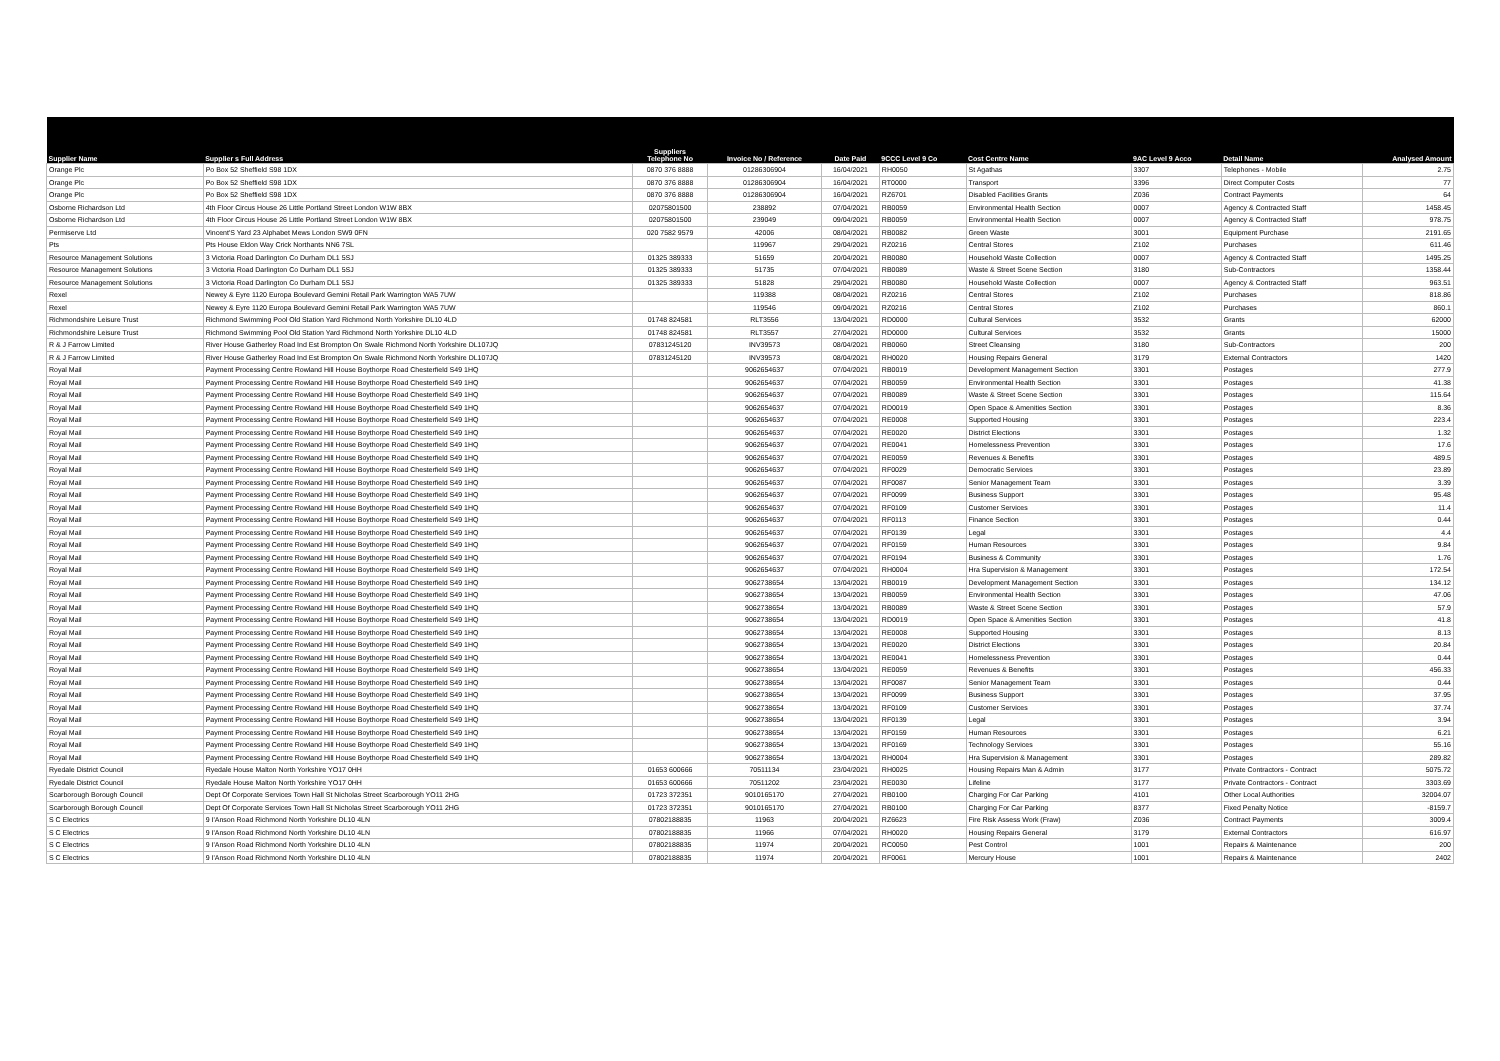| Supplier Name | Supplier s Full Address | Suppliers Telephone No | Invoice No / Reference | Date Paid | 9CCC Level 9 Co | Cost Centre Name | 9AC Level 9 Acco | Detail Name | Analysed Amount |
| --- | --- | --- | --- | --- | --- | --- | --- | --- | --- |
| Orange Plc | Po Box 52 Sheffield S98 1DX | 0870 376 8888 | 01286306904 | 16/04/2021 | RH0050 | St Agathas | 3307 | Telephones - Mobile | 2.75 |
| Orange Plc | Po Box 52 Sheffield S98 1DX | 0870 376 8888 | 01286306904 | 16/04/2021 | RT0000 | Transport | 3396 | Direct Computer Costs | 77 |
| Orange Plc | Po Box 52 Sheffield S98 1DX | 0870 376 8888 | 01286306904 | 16/04/2021 | RZ6701 | Disabled Facilities Grants | Z036 | Contract Payments | 64 |
| Osborne Richardson Ltd | 4th Floor Circus House 26 Little Portland Street London W1W 8BX | 02075801500 | 238892 | 07/04/2021 | RB0059 | Environmental Health Section | 0007 | Agency & Contracted Staff | 1458.45 |
| Osborne Richardson Ltd | 4th Floor Circus House 26 Little Portland Street London W1W 8BX | 02075801500 | 239049 | 09/04/2021 | RB0059 | Environmental Health Section | 0007 | Agency & Contracted Staff | 978.75 |
| Permiserve Ltd | Vincent'S Yard 23 Alphabet Mews London SW9 0FN | 020 7582 9579 | 42006 | 08/04/2021 | RB0082 | Green Waste | 3001 | Equipment Purchase | 2191.65 |
| Pts | Pts House Eldon Way Crick Northants NN6 7SL | | 119967 | 29/04/2021 | RZ0216 | Central Stores | Z102 | Purchases | 611.46 |
| Resource Management Solutions | 3 Victoria Road Darlington Co Durham DL1 5SJ | 01325 389333 | 51659 | 20/04/2021 | RB0080 | Household Waste Collection | 0007 | Agency & Contracted Staff | 1495.25 |
| Resource Management Solutions | 3 Victoria Road Darlington Co Durham DL1 5SJ | 01325 389333 | 51735 | 07/04/2021 | RB0089 | Waste & Street Scene Section | 3180 | Sub-Contractors | 1358.44 |
| Resource Management Solutions | 3 Victoria Road Darlington Co Durham DL1 5SJ | 01325 389333 | 51828 | 29/04/2021 | RB0080 | Household Waste Collection | 0007 | Agency & Contracted Staff | 963.51 |
| Rexel | Newey & Eyre 1120 Europa Boulevard Gemini Retail Park Warrington WA5 7UW | | 119388 | 08/04/2021 | RZ0216 | Central Stores | Z102 | Purchases | 818.86 |
| Rexel | Newey & Eyre 1120 Europa Boulevard Gemini Retail Park Warrington WA5 7UW | | 119546 | 09/04/2021 | RZ0216 | Central Stores | Z102 | Purchases | 860.1 |
| Richmondshire Leisure Trust | Richmond Swimming Pool Old Station Yard Richmond North Yorkshire DL10 4LD | 01748 824581 | RLT3556 | 13/04/2021 | RD0000 | Cultural Services | 3532 | Grants | 62000 |
| Richmondshire Leisure Trust | Richmond Swimming Pool Old Station Yard Richmond North Yorkshire DL10 4LD | 01748 824581 | RLT3557 | 27/04/2021 | RD0000 | Cultural Services | 3532 | Grants | 15000 |
| R & J Farrow Limited | River House Gatherley Road Ind Est Brompton On Swale Richmond North Yorkshire DL107JQ | 07831245120 | INV39573 | 08/04/2021 | RB0060 | Street Cleansing | 3180 | Sub-Contractors | 200 |
| R & J Farrow Limited | River House Gatherley Road Ind Est Brompton On Swale Richmond North Yorkshire DL107JQ | 07831245120 | INV39573 | 08/04/2021 | RH0020 | Housing Repairs General | 3179 | External Contractors | 1420 |
| Royal Mail | Payment Processing Centre Rowland Hill House Boythorpe Road Chesterfield S49 1HQ | | 9062654637 | 07/04/2021 | RB0019 | Development Management Section | 3301 | Postages | 277.9 |
| Royal Mail | Payment Processing Centre Rowland Hill House Boythorpe Road Chesterfield S49 1HQ | | 9062654637 | 07/04/2021 | RB0059 | Environmental Health Section | 3301 | Postages | 41.38 |
| Royal Mail | Payment Processing Centre Rowland Hill House Boythorpe Road Chesterfield S49 1HQ | | 9062654637 | 07/04/2021 | RB0089 | Waste & Street Scene Section | 3301 | Postages | 115.64 |
| Royal Mail | Payment Processing Centre Rowland Hill House Boythorpe Road Chesterfield S49 1HQ | | 9062654637 | 07/04/2021 | RD0019 | Open Space & Amenities Section | 3301 | Postages | 8.36 |
| Royal Mail | Payment Processing Centre Rowland Hill House Boythorpe Road Chesterfield S49 1HQ | | 9062654637 | 07/04/2021 | RE0008 | Supported Housing | 3301 | Postages | 223.4 |
| Royal Mail | Payment Processing Centre Rowland Hill House Boythorpe Road Chesterfield S49 1HQ | | 9062654637 | 07/04/2021 | RE0020 | District Elections | 3301 | Postages | 1.32 |
| Royal Mail | Payment Processing Centre Rowland Hill House Boythorpe Road Chesterfield S49 1HQ | | 9062654637 | 07/04/2021 | RE0041 | Homelessness Prevention | 3301 | Postages | 17.6 |
| Royal Mail | Payment Processing Centre Rowland Hill House Boythorpe Road Chesterfield S49 1HQ | | 9062654637 | 07/04/2021 | RE0059 | Revenues & Benefits | 3301 | Postages | 489.5 |
| Royal Mail | Payment Processing Centre Rowland Hill House Boythorpe Road Chesterfield S49 1HQ | | 9062654637 | 07/04/2021 | RF0029 | Democratic Services | 3301 | Postages | 23.89 |
| Royal Mail | Payment Processing Centre Rowland Hill House Boythorpe Road Chesterfield S49 1HQ | | 9062654637 | 07/04/2021 | RF0087 | Senior Management Team | 3301 | Postages | 3.39 |
| Royal Mail | Payment Processing Centre Rowland Hill House Boythorpe Road Chesterfield S49 1HQ | | 9062654637 | 07/04/2021 | RF0099 | Business Support | 3301 | Postages | 95.48 |
| Royal Mail | Payment Processing Centre Rowland Hill House Boythorpe Road Chesterfield S49 1HQ | | 9062654637 | 07/04/2021 | RF0109 | Customer Services | 3301 | Postages | 11.4 |
| Royal Mail | Payment Processing Centre Rowland Hill House Boythorpe Road Chesterfield S49 1HQ | | 9062654637 | 07/04/2021 | RF0113 | Finance Section | 3301 | Postages | 0.44 |
| Royal Mail | Payment Processing Centre Rowland Hill House Boythorpe Road Chesterfield S49 1HQ | | 9062654637 | 07/04/2021 | RF0139 | Legal | 3301 | Postages | 4.4 |
| Royal Mail | Payment Processing Centre Rowland Hill House Boythorpe Road Chesterfield S49 1HQ | | 9062654637 | 07/04/2021 | RF0159 | Human Resources | 3301 | Postages | 9.84 |
| Royal Mail | Payment Processing Centre Rowland Hill House Boythorpe Road Chesterfield S49 1HQ | | 9062654637 | 07/04/2021 | RF0194 | Business & Community | 3301 | Postages | 1.76 |
| Royal Mail | Payment Processing Centre Rowland Hill House Boythorpe Road Chesterfield S49 1HQ | | 9062654637 | 07/04/2021 | RH0004 | Hra Supervision & Management | 3301 | Postages | 172.54 |
| Royal Mail | Payment Processing Centre Rowland Hill House Boythorpe Road Chesterfield S49 1HQ | | 9062738654 | 13/04/2021 | RB0019 | Development Management Section | 3301 | Postages | 134.12 |
| Royal Mail | Payment Processing Centre Rowland Hill House Boythorpe Road Chesterfield S49 1HQ | | 9062738654 | 13/04/2021 | RB0059 | Environmental Health Section | 3301 | Postages | 47.06 |
| Royal Mail | Payment Processing Centre Rowland Hill House Boythorpe Road Chesterfield S49 1HQ | | 9062738654 | 13/04/2021 | RB0089 | Waste & Street Scene Section | 3301 | Postages | 57.9 |
| Royal Mail | Payment Processing Centre Rowland Hill House Boythorpe Road Chesterfield S49 1HQ | | 9062738654 | 13/04/2021 | RD0019 | Open Space & Amenities Section | 3301 | Postages | 41.8 |
| Royal Mail | Payment Processing Centre Rowland Hill House Boythorpe Road Chesterfield S49 1HQ | | 9062738654 | 13/04/2021 | RE0008 | Supported Housing | 3301 | Postages | 8.13 |
| Royal Mail | Payment Processing Centre Rowland Hill House Boythorpe Road Chesterfield S49 1HQ | | 9062738654 | 13/04/2021 | RE0020 | District Elections | 3301 | Postages | 20.84 |
| Royal Mail | Payment Processing Centre Rowland Hill House Boythorpe Road Chesterfield S49 1HQ | | 9062738654 | 13/04/2021 | RE0041 | Homelessness Prevention | 3301 | Postages | 0.44 |
| Royal Mail | Payment Processing Centre Rowland Hill House Boythorpe Road Chesterfield S49 1HQ | | 9062738654 | 13/04/2021 | RE0059 | Revenues & Benefits | 3301 | Postages | 456.33 |
| Royal Mail | Payment Processing Centre Rowland Hill House Boythorpe Road Chesterfield S49 1HQ | | 9062738654 | 13/04/2021 | RF0087 | Senior Management Team | 3301 | Postages | 0.44 |
| Royal Mail | Payment Processing Centre Rowland Hill House Boythorpe Road Chesterfield S49 1HQ | | 9062738654 | 13/04/2021 | RF0099 | Business Support | 3301 | Postages | 37.95 |
| Royal Mail | Payment Processing Centre Rowland Hill House Boythorpe Road Chesterfield S49 1HQ | | 9062738654 | 13/04/2021 | RF0109 | Customer Services | 3301 | Postages | 37.74 |
| Royal Mail | Payment Processing Centre Rowland Hill House Boythorpe Road Chesterfield S49 1HQ | | 9062738654 | 13/04/2021 | RF0139 | Legal | 3301 | Postages | 3.94 |
| Royal Mail | Payment Processing Centre Rowland Hill House Boythorpe Road Chesterfield S49 1HQ | | 9062738654 | 13/04/2021 | RF0159 | Human Resources | 3301 | Postages | 6.21 |
| Royal Mail | Payment Processing Centre Rowland Hill House Boythorpe Road Chesterfield S49 1HQ | | 9062738654 | 13/04/2021 | RF0169 | Technology Services | 3301 | Postages | 55.16 |
| Royal Mail | Payment Processing Centre Rowland Hill House Boythorpe Road Chesterfield S49 1HQ | | 9062738654 | 13/04/2021 | RH0004 | Hra Supervision & Management | 3301 | Postages | 289.82 |
| Ryedale District Council | Ryedale House Malton North Yorkshire YO17 0HH | 01653 600666 | 70511134 | 23/04/2021 | RH0025 | Housing Repairs Man & Admin | 3177 | Private Contractors - Contract | 5075.72 |
| Ryedale District Council | Ryedale House Malton North Yorkshire YO17 0HH | 01653 600666 | 70511202 | 23/04/2021 | RE0030 | Lifeline | 3177 | Private Contractors - Contract | 3303.69 |
| Scarborough Borough Council | Dept Of Corporate Services Town Hall St Nicholas Street Scarborough YO11 2HG | 01723 372351 | 9010165170 | 27/04/2021 | RB0100 | Charging For Car Parking | 4101 | Other Local Authorities | 32004.07 |
| Scarborough Borough Council | Dept Of Corporate Services Town Hall St Nicholas Street Scarborough YO11 2HG | 01723 372351 | 9010165170 | 27/04/2021 | RB0100 | Charging For Car Parking | 8377 | Fixed Penalty Notice | -8159.7 |
| S C Electrics | 9 I'Anson Road Richmond North Yorkshire DL10 4LN | 07802188835 | 11963 | 20/04/2021 | RZ6623 | Fire Risk Assess Work (Fraw) | Z036 | Contract Payments | 3009.4 |
| S C Electrics | 9 I'Anson Road Richmond North Yorkshire DL10 4LN | 07802188835 | 11966 | 07/04/2021 | RH0020 | Housing Repairs General | 3179 | External Contractors | 616.97 |
| S C Electrics | 9 I'Anson Road Richmond North Yorkshire DL10 4LN | 07802188835 | 11974 | 20/04/2021 | RC0050 | Pest Control | 1001 | Repairs & Maintenance | 200 |
| S C Electrics | 9 I'Anson Road Richmond North Yorkshire DL10 4LN | 07802188835 | 11974 | 20/04/2021 | RF0061 | Mercury House | 1001 | Repairs & Maintenance | 2402 |